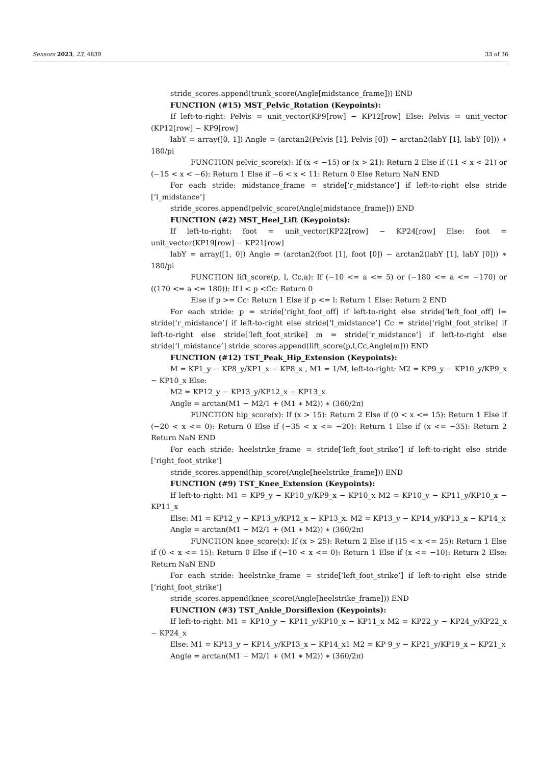Sensors 2023, 23, 4839 33 of 36
stride_scores.append(trunk_score(Angle[midstance_frame])) END
FUNCTION (#15) MST_Pelvic_Rotation (Keypoints):
If left-to-right: Pelvis = unit_vector(KP9[row] − KP12[row] Else: Pelvis = unit_vector (KP12[row] − KP9[row]
labY = array([0, 1]) Angle = (arctan2(Pelvis [1], Pelvis [0]) − arctan2(labY [1], labY [0])) ∗ 180/pi
FUNCTION pelvic_score(x): If (x < −15) or (x > 21): Return 2 Else if (11 < x < 21) or (−15 < x < −6): Return 1 Else if −6 < x < 11: Return 0 Else Return NaN END
For each stride: midstance_frame = stride[‘r_midstance’] if left-to-right else stride [‘l_midstance’]
stride_scores.append(pelvic_score(Angle[midstance_frame])) END
FUNCTION (#2) MST_Heel_Lift (Keypoints):
If left-to-right: foot = unit_vector(KP22[row] − KP24[row] Else: foot = unit_vector(KP19[row] − KP21[row]
labY = array([1, 0]) Angle = (arctan2(foot [1], foot [0]) − arctan2(labY [1], labY [0])) ∗ 180/pi
FUNCTION lift_score(p, l, Cc,a): If (−10 <= a <= 5) or (−180 <= a <= −170) or ((170 <= a <= 180)): If l < p <Cc: Return 0
Else if p >= Cc: Return 1 Else if p <= l: Return 1 Else: Return 2 END
For each stride: p = stride[‘right_foot_off] if left-to-right else stride[‘left_foot_off] l= stride[‘r_midstance’] if left-to-right else stride[‘l_midstance’] Cc = stride[‘right_foot_strike] if left-to-right else stride[‘left_foot_strike] m = stride[‘r_midstance’] if left-to-right else stride[‘l_midstance’] stride_scores.append(lift_score(p,l,Cc,Angle[m])) END
FUNCTION (#12) TST_Peak_Hip_Extension (Keypoints):
M = KP1_y − KP8_y/KP1_x − KP8_x , M1 = 1/M, left-to-right: M2 = KP9_y − KP10_y/KP9_x − KP10_x Else:
M2 = KP12_y − KP13_y/KP12_x − KP13_x
Angle = arctan(M1 − M2/1 + (M1 ∗ M2)) ∗ (360/2π)
FUNCTION hip_score(x): If (x > 15): Return 2 Else if (0 < x <= 15): Return 1 Else if (−20 < x <= 0): Return 0 Else if (−35 < x <= −20): Return 1 Else if (x <= −35): Return 2 Return NaN END
For each stride: heelstrike_frame = stride[‘left_foot_strike’] if left-to-right else stride [‘right_foot_strike’]
stride_scores.append(hip_score(Angle[heelstrike_frame])) END
FUNCTION (#9) TST_Knee_Extension (Keypoints):
If left-to-right: M1 = KP9_y − KP10_y/KP9_x − KP10_x M2 = KP10_y − KP11_y/KP10_x − KP11_x
Else: M1 = KP12_y − KP13_y/KP12_x − KP13_x. M2 = KP13_y − KP14_y/KP13_x − KP14_x
Angle = arctan(M1 − M2/1 + (M1 ∗ M2)) ∗ (360/2π)
FUNCTION knee_score(x): If (x > 25): Return 2 Else if (15 < x <= 25): Return 1 Else if (0 < x <= 15): Return 0 Else if (−10 < x <= 0): Return 1 Else if (x <= −10): Return 2 Else: Return NaN END
For each stride: heelstrike_frame = stride[‘left_foot_strike’] if left-to-right else stride [‘right_foot_strike’]
stride_scores.append(knee_score(Angle[heelstrike_frame])) END
FUNCTION (#3) TST_Ankle_Dorsiflexion (Keypoints):
If left-to-right: M1 = KP10_y − KP11_y/KP10_x − KP11_x M2 = KP22_y − KP24_y/KP22_x − KP24_x
Else: M1 = KP13_y − KP14_y/KP13_x − KP14_x1 M2 = KP 9_y − KP21_y/KP19_x − KP21_x
Angle = arctan(M1 − M2/1 + (M1 ∗ M2)) ∗ (360/2π)